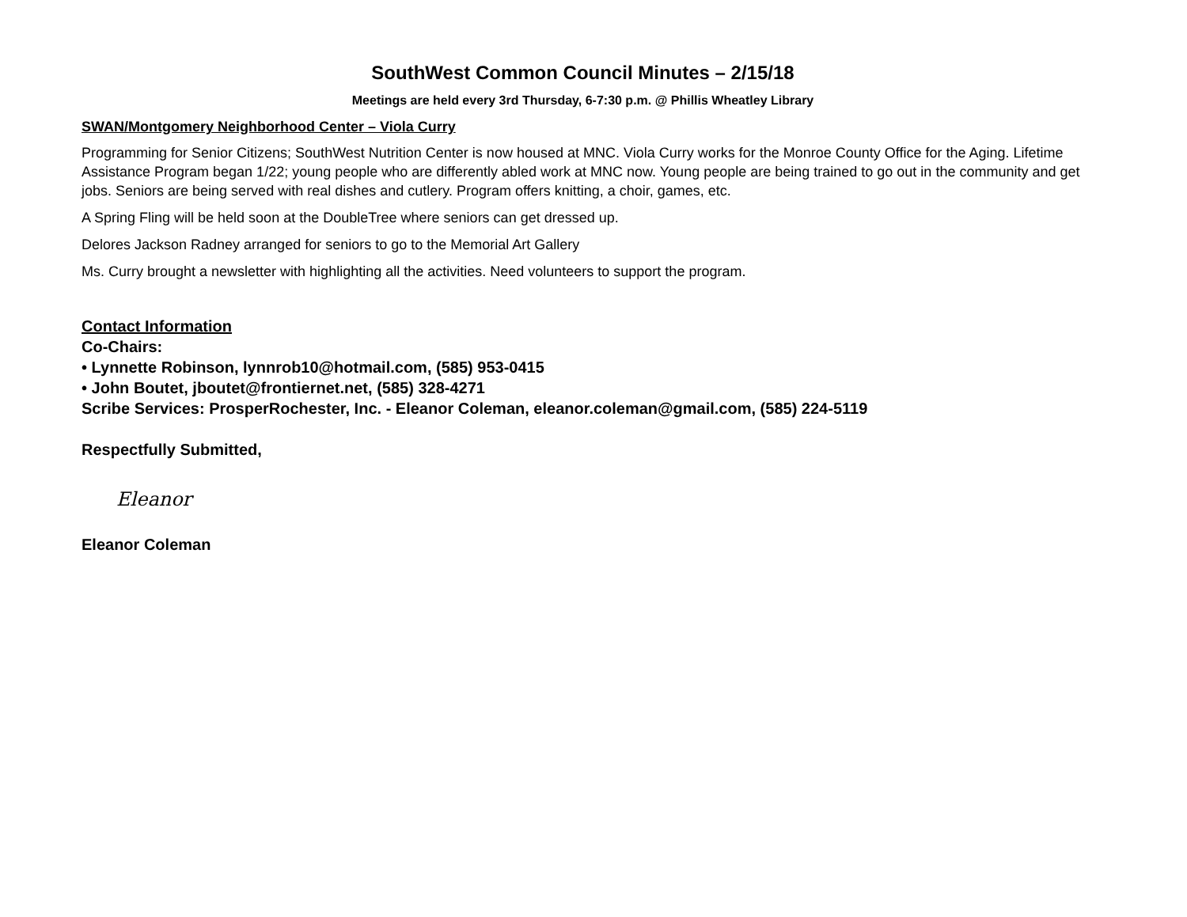SouthWest Common Council Minutes – 2/15/18
Meetings are held every 3rd Thursday, 6-7:30 p.m. @ Phillis Wheatley Library
SWAN/Montgomery Neighborhood Center – Viola Curry
Programming for Senior Citizens; SouthWest Nutrition Center is now housed at MNC. Viola Curry works for the Monroe County Office for the Aging. Lifetime Assistance Program began 1/22; young people who are differently abled work at MNC now. Young people are being trained to go out in the community and get jobs. Seniors are being served with real dishes and cutlery. Program offers knitting, a choir, games, etc.
A Spring Fling will be held soon at the DoubleTree where seniors can get dressed up.
Delores Jackson Radney arranged for seniors to go to the Memorial Art Gallery
Ms. Curry brought a newsletter with highlighting all the activities. Need volunteers to support the program.
Contact Information
Co-Chairs:
• Lynnette Robinson, lynnrob10@hotmail.com, (585) 953-0415
• John Boutet, jboutet@frontiernet.net, (585) 328-4271
Scribe Services: ProsperRochester, Inc. - Eleanor Coleman, eleanor.coleman@gmail.com, (585) 224-5119
Respectfully Submitted,
Eleanor
Eleanor Coleman